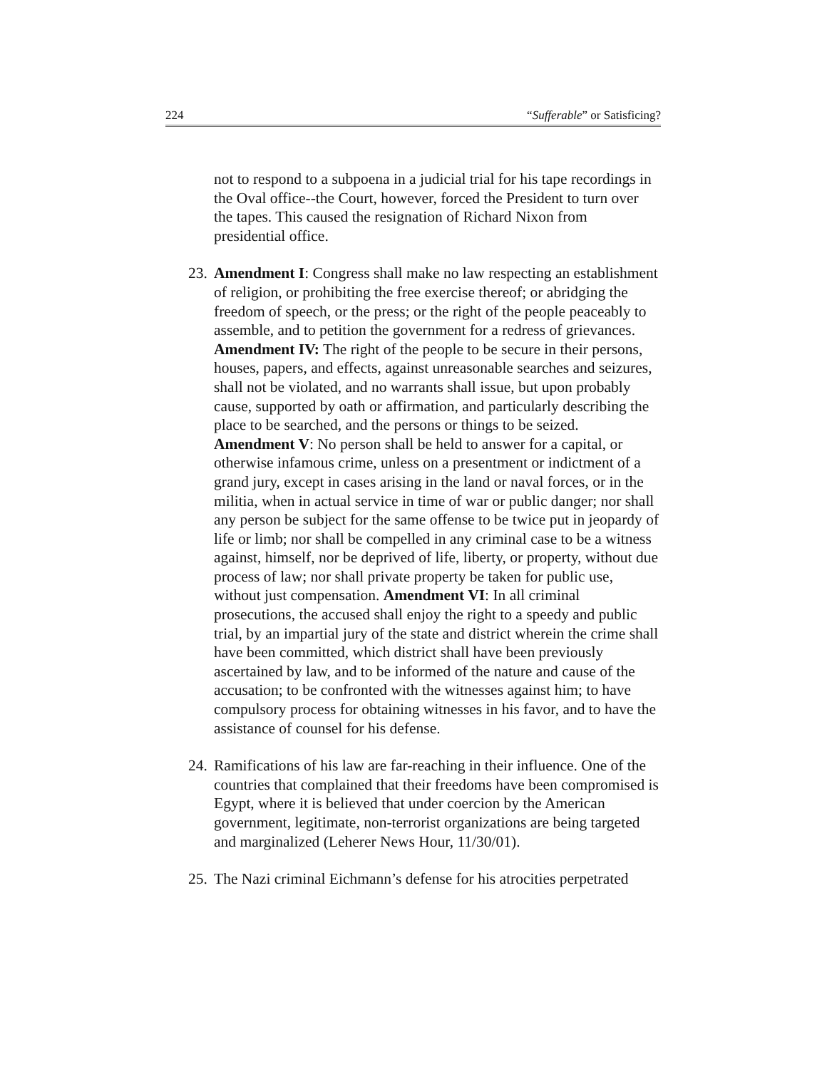224 “Sufferable” or Satisficing?
not to respond to a subpoena in a judicial trial for his tape recordings in the Oval office--the Court, however, forced the President to turn over the tapes. This caused the resignation of Richard Nixon from presidential office.
23. Amendment I: Congress shall make no law respecting an establishment of religion, or prohibiting the free exercise thereof; or abridging the freedom of speech, or the press; or the right of the people peaceably to assemble, and to petition the government for a redress of grievances. Amendment IV: The right of the people to be secure in their persons, houses, papers, and effects, against unreasonable searches and seizures, shall not be violated, and no warrants shall issue, but upon probably cause, supported by oath or affirmation, and particularly describing the place to be searched, and the persons or things to be seized. Amendment V: No person shall be held to answer for a capital, or otherwise infamous crime, unless on a presentment or indictment of a grand jury, except in cases arising in the land or naval forces, or in the militia, when in actual service in time of war or public danger; nor shall any person be subject for the same offense to be twice put in jeopardy of life or limb; nor shall be compelled in any criminal case to be a witness against, himself, nor be deprived of life, liberty, or property, without due process of law; nor shall private property be taken for public use, without just compensation. Amendment VI: In all criminal prosecutions, the accused shall enjoy the right to a speedy and public trial, by an impartial jury of the state and district wherein the crime shall have been committed, which district shall have been previously ascertained by law, and to be informed of the nature and cause of the accusation; to be confronted with the witnesses against him; to have compulsory process for obtaining witnesses in his favor, and to have the assistance of counsel for his defense.
24. Ramifications of his law are far-reaching in their influence. One of the countries that complained that their freedoms have been compromised is Egypt, where it is believed that under coercion by the American government, legitimate, non-terrorist organizations are being targeted and marginalized (Leherer News Hour, 11/30/01).
25. The Nazi criminal Eichmann’s defense for his atrocities perpetrated